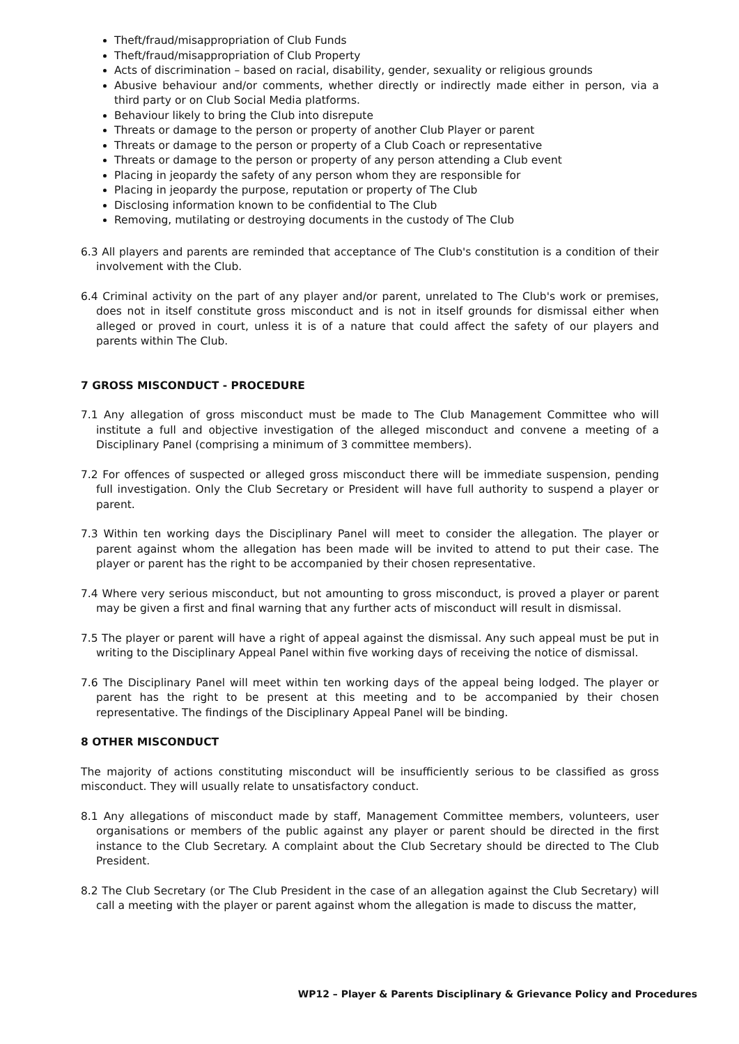Theft/fraud/misappropriation of Club Funds
Theft/fraud/misappropriation of Club Property
Acts of discrimination – based on racial, disability, gender, sexuality or religious grounds
Abusive behaviour and/or comments, whether directly or indirectly made either in person, via a third party or on Club Social Media platforms.
Behaviour likely to bring the Club into disrepute
Threats or damage to the person or property of another Club Player or parent
Threats or damage to the person or property of a Club Coach or representative
Threats or damage to the person or property of any person attending a Club event
Placing in jeopardy the safety of any person whom they are responsible for
Placing in jeopardy the purpose, reputation or property of The Club
Disclosing information known to be confidential to The Club
Removing, mutilating or destroying documents in the custody of The Club
6.3 All players and parents are reminded that acceptance of The Club's constitution is a condition of their involvement with the Club.
6.4 Criminal activity on the part of any player and/or parent, unrelated to The Club's work or premises, does not in itself constitute gross misconduct and is not in itself grounds for dismissal either when alleged or proved in court, unless it is of a nature that could affect the safety of our players and parents within The Club.
7 GROSS MISCONDUCT - PROCEDURE
7.1 Any allegation of gross misconduct must be made to The Club Management Committee who will institute a full and objective investigation of the alleged misconduct and convene a meeting of a Disciplinary Panel (comprising a minimum of 3 committee members).
7.2 For offences of suspected or alleged gross misconduct there will be immediate suspension, pending full investigation. Only the Club Secretary or President will have full authority to suspend a player or parent.
7.3 Within ten working days the Disciplinary Panel will meet to consider the allegation. The player or parent against whom the allegation has been made will be invited to attend to put their case. The player or parent has the right to be accompanied by their chosen representative.
7.4 Where very serious misconduct, but not amounting to gross misconduct, is proved a player or parent may be given a first and final warning that any further acts of misconduct will result in dismissal.
7.5 The player or parent will have a right of appeal against the dismissal. Any such appeal must be put in writing to the Disciplinary Appeal Panel within five working days of receiving the notice of dismissal.
7.6 The Disciplinary Panel will meet within ten working days of the appeal being lodged. The player or parent has the right to be present at this meeting and to be accompanied by their chosen representative. The findings of the Disciplinary Appeal Panel will be binding.
8 OTHER MISCONDUCT
The majority of actions constituting misconduct will be insufficiently serious to be classified as gross misconduct. They will usually relate to unsatisfactory conduct.
8.1 Any allegations of misconduct made by staff, Management Committee members, volunteers, user organisations or members of the public against any player or parent should be directed in the first instance to the Club Secretary. A complaint about the Club Secretary should be directed to The Club President.
8.2 The Club Secretary (or The Club President in the case of an allegation against the Club Secretary) will call a meeting with the player or parent against whom the allegation is made to discuss the matter,
WP12 – Player & Parents Disciplinary & Grievance Policy and Procedures